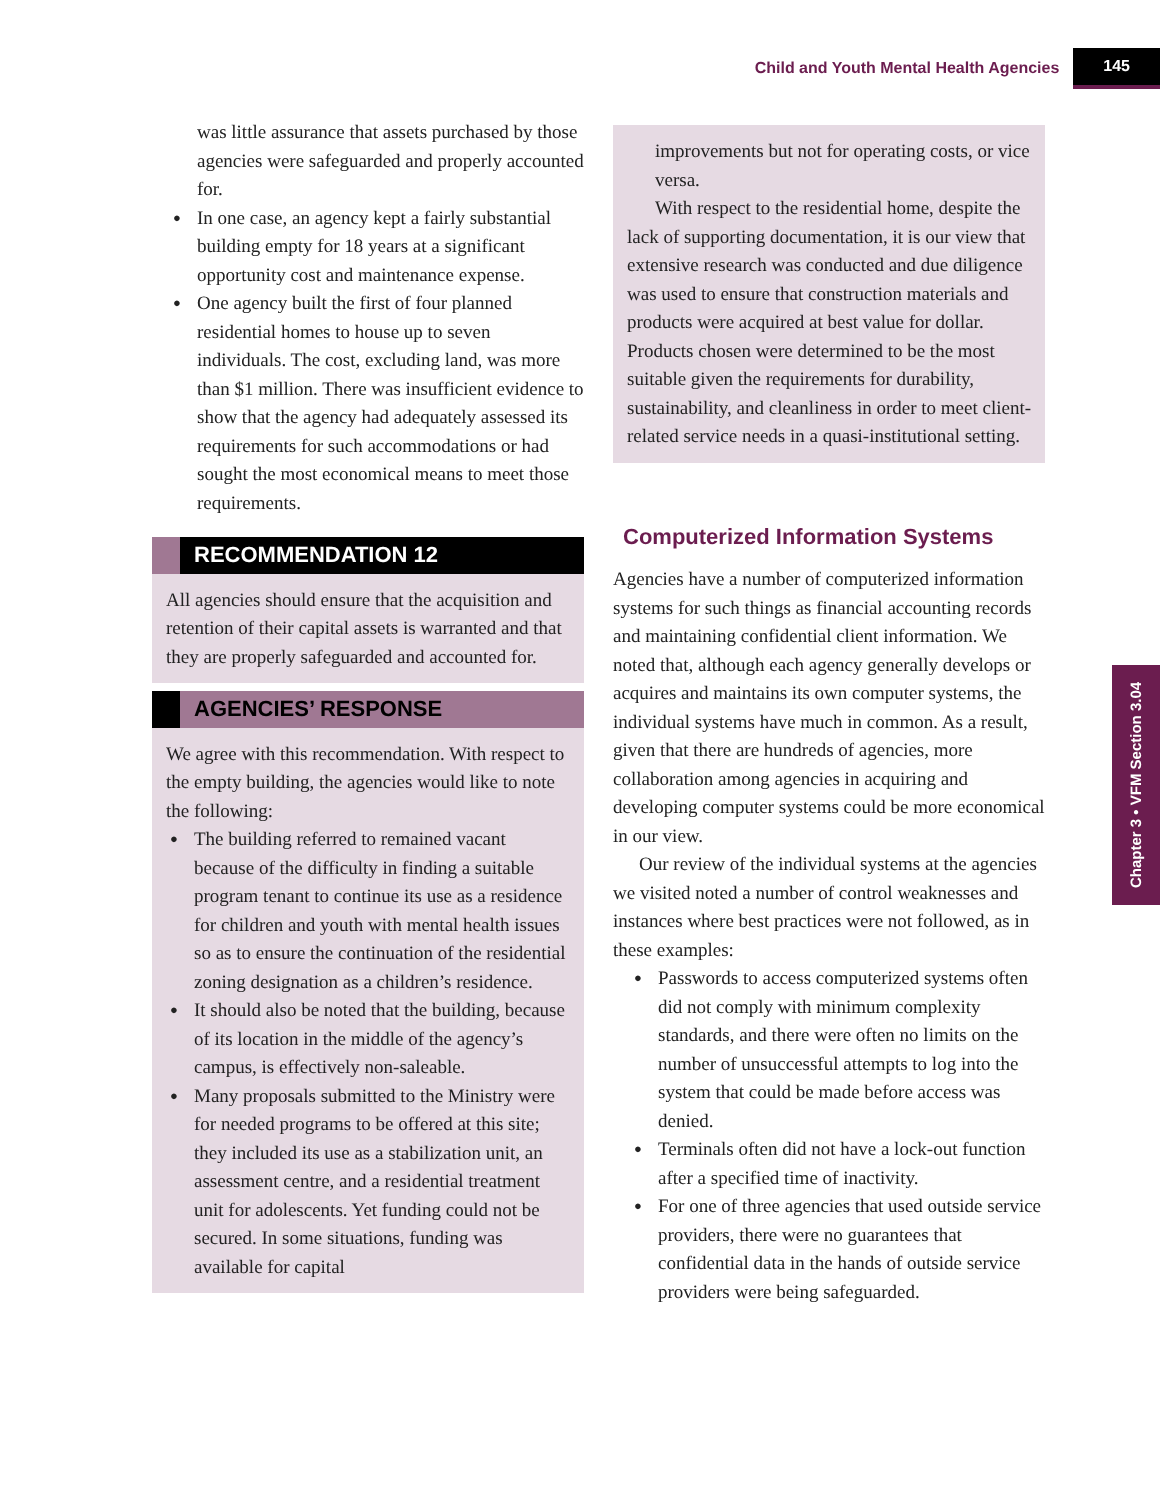Child and Youth Mental Health Agencies 145
Chapter 3 • VFM Section 3.04
was little assurance that assets purchased by those agencies were safeguarded and properly accounted for.
In one case, an agency kept a fairly substantial building empty for 18 years at a significant opportunity cost and maintenance expense.
One agency built the first of four planned residential homes to house up to seven individuals. The cost, excluding land, was more than $1 million. There was insufficient evidence to show that the agency had adequately assessed its requirements for such accommodations or had sought the most economical means to meet those requirements.
RECOMMENDATION 12
All agencies should ensure that the acquisition and retention of their capital assets is warranted and that they are properly safeguarded and accounted for.
AGENCIES’ RESPONSE
We agree with this recommendation. With respect to the empty building, the agencies would like to note the following:
The building referred to remained vacant because of the difficulty in finding a suitable program tenant to continue its use as a residence for children and youth with mental health issues so as to ensure the continuation of the residential zoning designation as a children’s residence.
It should also be noted that the building, because of its location in the middle of the agency’s campus, is effectively non-saleable.
Many proposals submitted to the Ministry were for needed programs to be offered at this site; they included its use as a stabilization unit, an assessment centre, and a residential treatment unit for adolescents. Yet funding could not be secured. In some situations, funding was available for capital
improvements but not for operating costs, or vice versa.
With respect to the residential home, despite the lack of supporting documentation, it is our view that extensive research was conducted and due diligence was used to ensure that construction materials and products were acquired at best value for dollar. Products chosen were determined to be the most suitable given the requirements for durability, sustainability, and cleanliness in order to meet client-related service needs in a quasi-institutional setting.
Computerized Information Systems
Agencies have a number of computerized information systems for such things as financial accounting records and maintaining confidential client information. We noted that, although each agency generally develops or acquires and maintains its own computer systems, the individual systems have much in common. As a result, given that there are hundreds of agencies, more collaboration among agencies in acquiring and developing computer systems could be more economical in our view.
Our review of the individual systems at the agencies we visited noted a number of control weaknesses and instances where best practices were not followed, as in these examples:
Passwords to access computerized systems often did not comply with minimum complexity standards, and there were often no limits on the number of unsuccessful attempts to log into the system that could be made before access was denied.
Terminals often did not have a lock-out function after a specified time of inactivity.
For one of three agencies that used outside service providers, there were no guarantees that confidential data in the hands of outside service providers were being safeguarded.